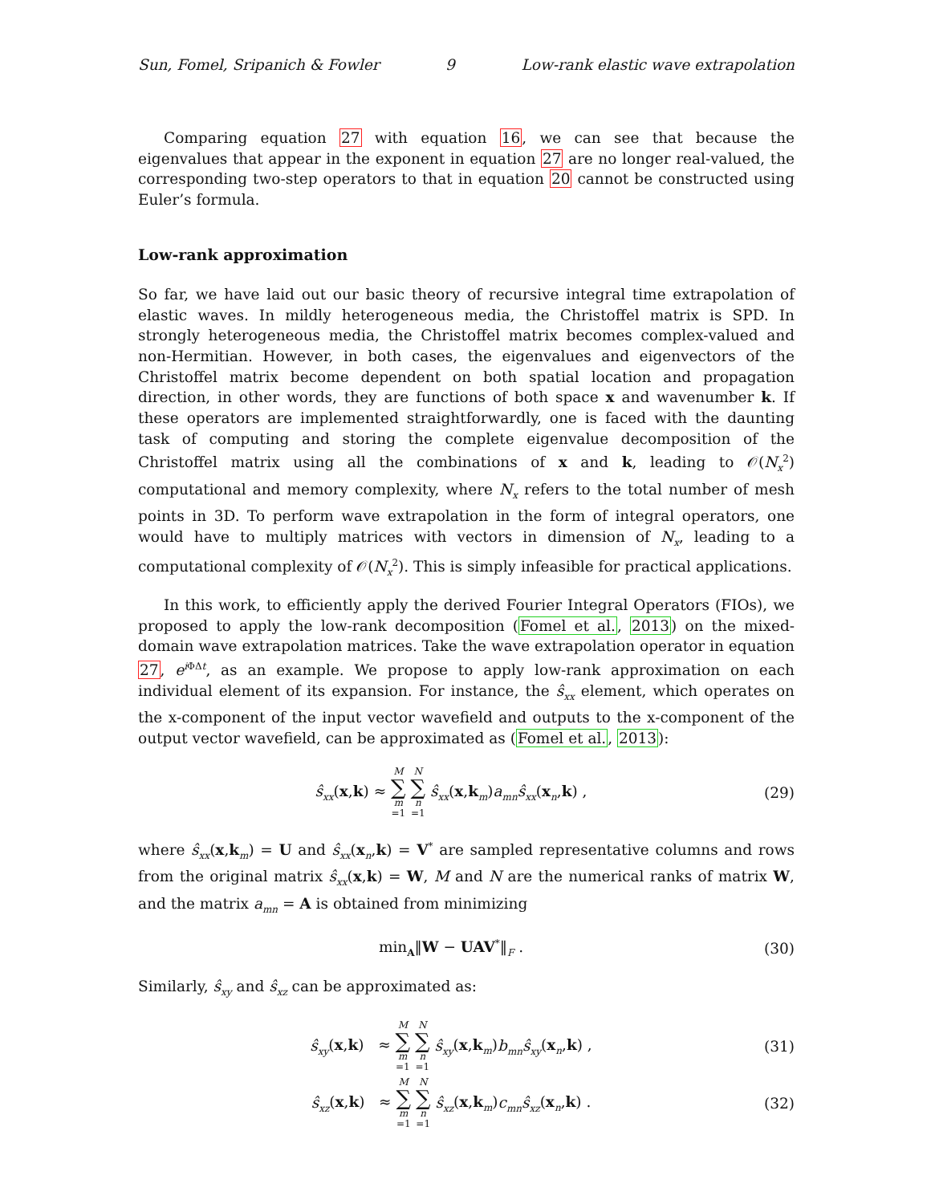Sun, Fomel, Sripanich & Fowler 9 Low-rank elastic wave extrapolation
Comparing equation 27 with equation 16, we can see that because the eigenvalues that appear in the exponent in equation 27 are no longer real-valued, the corresponding two-step operators to that in equation 20 cannot be constructed using Euler’s formula.
Low-rank approximation
So far, we have laid out our basic theory of recursive integral time extrapolation of elastic waves. In mildly heterogeneous media, the Christoffel matrix is SPD. In strongly heterogeneous media, the Christoffel matrix becomes complex-valued and non-Hermitian. However, in both cases, the eigenvalues and eigenvectors of the Christoffel matrix become dependent on both spatial location and propagation direction, in other words, they are functions of both space x and wavenumber k. If these operators are implemented straightforwardly, one is faced with the daunting task of computing and storing the complete eigenvalue decomposition of the Christoffel matrix using all the combinations of x and k, leading to 𝒪(N<sub>x</sub><sup>2</sup>) computational and memory complexity, where N<sub>x</sub> refers to the total number of mesh points in 3D. To perform wave extrapolation in the form of integral operators, one would have to multiply matrices with vectors in dimension of N<sub>x</sub>, leading to a computational complexity of 𝒪(N<sub>x</sub><sup>2</sup>). This is simply infeasible for practical applications.
In this work, to efficiently apply the derived Fourier Integral Operators (FIOs), we proposed to apply the low-rank decomposition (Fomel et al., 2013) on the mixed-domain wave extrapolation matrices. Take the wave extrapolation operator in equation 27, e<sup>i ΦΔt</sup>, as an example. We propose to apply low-rank approximation on each individual element of its expansion. For instance, the ŝ<sub>xx</sub> element, which operates on the x-component of the input vector wavefield and outputs to the x-component of the output vector wavefield, can be approximated as (Fomel et al., 2013):
ŝ<sub>xx</sub>(x,k) ≈ M ∑ m =1 N ∑ n =1 ŝ<sub>xx</sub>(x,k<sub>m</sub>)a<sub>mn</sub> ŝ<sub>xx</sub>(x<sub>n</sub>,k) , (29)
where ŝ<sub>xx</sub>(x,k<sub>m</sub>) = U and ŝ<sub>xx</sub>(x<sub>n</sub>,k) = V<sup>*</sup> are sampled representative columns and rows from the original matrix ŝ<sub>xx</sub>(x,k) = W, M and N are the numerical ranks of matrix W, and the matrix a<sub>mn</sub> = A is obtained from minimizing
min<sub>A</sub>‖W − UAV<sup>*</sup>‖<sub>F</sub> . (30)
Similarly, ŝ<sub>xy</sub> and ŝ<sub>xz</sub> can be approximated as:
ŝ<sub>xy</sub>(x,k) ≈ M ∑ m =1 N ∑ n =1 ŝ<sub>xy</sub>(x,k<sub>m</sub>)b<sub>mn</sub> ŝ<sub>xy</sub>(x<sub>n</sub>,k) , (31)
ŝ<sub>xz</sub>(x,k) ≈ M ∑ m =1 N ∑ n =1 ŝ<sub>xz</sub>(x,k<sub>m</sub>)c<sub>mn</sub> ŝ<sub>xz</sub>(x<sub>n</sub>,k) . (32)